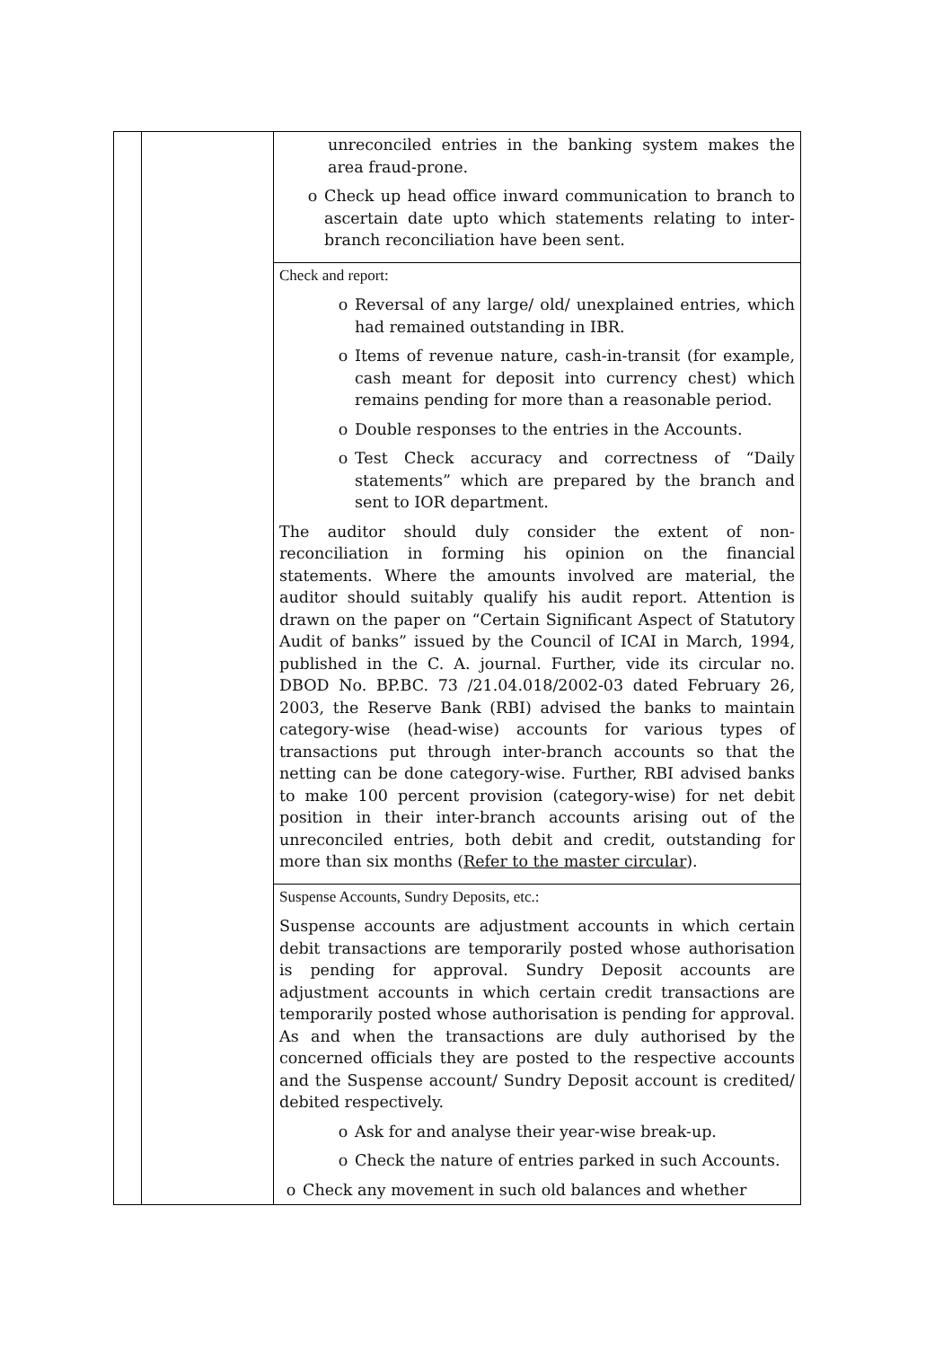| | | unreconciled entries in the banking system makes the area fraud-prone. o Check up head office inward communication to branch to ascertain date upto which statements relating to inter-branch reconciliation have been sent. |
| | | Check and report: o Reversal of any large/ old/ unexplained entries, which had remained outstanding in IBR. o Items of revenue nature, cash-in-transit (for example, cash meant for deposit into currency chest) which remains pending for more than a reasonable period. o Double responses to the entries in the Accounts. o Test Check accuracy and correctness of “Daily statements” which are prepared by the branch and sent to IOR department. The auditor should duly consider the extent of non-reconciliation in forming his opinion on the financial statements. Where the amounts involved are material, the auditor should suitably qualify his audit report. Attention is drawn on the paper on “Certain Significant Aspect of Statutory Audit of banks” issued by the Council of ICAI in March, 1994, published in the C. A. journal. Further, vide its circular no. DBOD No. BP.BC. 73 /21.04.018/2002-03 dated February 26, 2003, the Reserve Bank (RBI) advised the banks to maintain category-wise (head-wise) accounts for various types of transactions put through inter-branch accounts so that the netting can be done category-wise. Further, RBI advised banks to make 100 percent provision (category-wise) for net debit position in their inter-branch accounts arising out of the unreconciled entries, both debit and credit, outstanding for more than six months ( Refer to the master circular ). |
| | | Suspense Accounts, Sundry Deposits, etc.: Suspense accounts are adjustment accounts in which certain debit transactions are temporarily posted whose authorisation is pending for approval. Sundry Deposit accounts are adjustment accounts in which certain credit transactions are temporarily posted whose authorisation is pending for approval. As and when the transactions are duly authorised by the concerned officials they are posted to the respective accounts and the Suspense account/ Sundry Deposit account is credited/ debited respectively. o Ask for and analyse their year-wise break-up. o Check the nature of entries parked in such Accounts. o Check any movement in such old balances and whether |